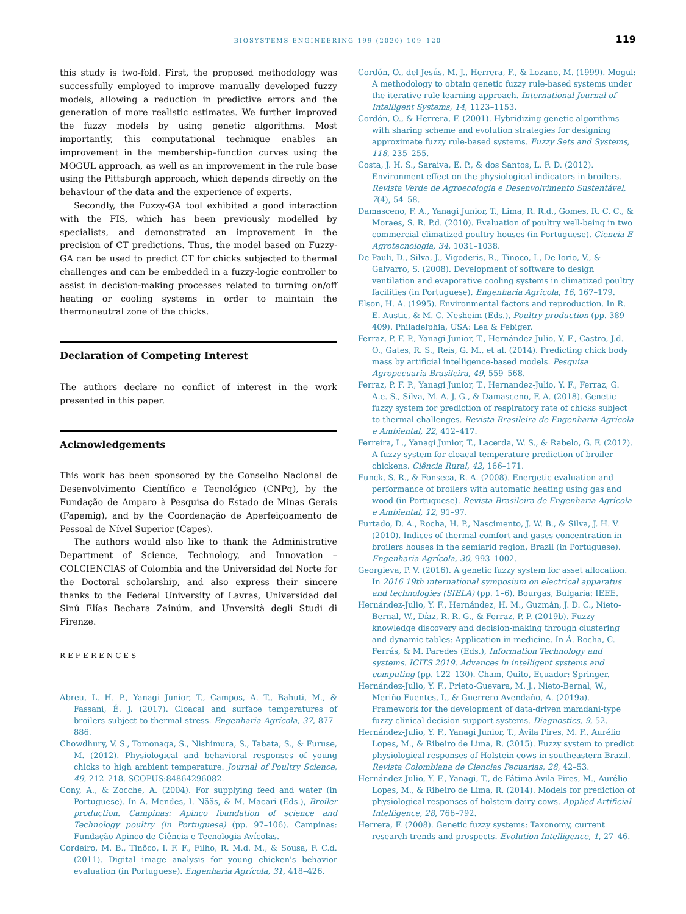BIOSYSTEMS ENGINEERING 199 (2020) 109–120 119
this study is two-fold. First, the proposed methodology was successfully employed to improve manually developed fuzzy models, allowing a reduction in predictive errors and the generation of more realistic estimates. We further improved the fuzzy models by using genetic algorithms. Most importantly, this computational technique enables an improvement in the membership–function curves using the MOGUL approach, as well as an improvement in the rule base using the Pittsburgh approach, which depends directly on the behaviour of the data and the experience of experts.
Secondly, the Fuzzy-GA tool exhibited a good interaction with the FIS, which has been previously modelled by specialists, and demonstrated an improvement in the precision of CT predictions. Thus, the model based on Fuzzy-GA can be used to predict CT for chicks subjected to thermal challenges and can be embedded in a fuzzy-logic controller to assist in decision-making processes related to turning on/off heating or cooling systems in order to maintain the thermoneutral zone of the chicks.
Declaration of Competing Interest
The authors declare no conflict of interest in the work presented in this paper.
Acknowledgements
This work has been sponsored by the Conselho Nacional de Desenvolvimento Científico e Tecnológico (CNPq), by the Fundação de Amparo à Pesquisa do Estado de Minas Gerais (Fapemig), and by the Coordenação de Aperfeiçoamento de Pessoal de Nível Superior (Capes).
The authors would also like to thank the Administrative Department of Science, Technology, and Innovation – COLCIENCIAS of Colombia and the Universidad del Norte for the Doctoral scholarship, and also express their sincere thanks to the Federal University of Lavras, Universidad del Sinú Elías Bechara Zainúm, and Unversità degli Studi di Firenze.
REFERENCES
Abreu, L. H. P., Yanagi Junior, T., Campos, A. T., Bahuti, M., & Fassani, É. J. (2017). Cloacal and surface temperatures of broilers subject to thermal stress. Engenharia Agrícola, 37, 877–886.
Chowdhury, V. S., Tomonaga, S., Nishimura, S., Tabata, S., & Furuse, M. (2012). Physiological and behavioral responses of young chicks to high ambient temperature. Journal of Poultry Science, 49, 212–218. SCOPUS:84864296082.
Cony, A., & Zocche, A. (2004). For supplying feed and water (in Portuguese). In A. Mendes, I. Nääs, & M. Macari (Eds.), Broiler production. Campinas: Apinco foundation of science and Technology poultry (in Portuguese) (pp. 97–106). Campinas: Fundação Apinco de Ciência e Tecnologia Avícolas.
Cordeiro, M. B., Tinôco, I. F. F., Filho, R. M.d. M., & Sousa, F. C.d. (2011). Digital image analysis for young chicken's behavior evaluation (in Portuguese). Engenharia Agrícola, 31, 418–426.
Cordón, O., del Jesús, M. J., Herrera, F., & Lozano, M. (1999). Mogul: A methodology to obtain genetic fuzzy rule-based systems under the iterative rule learning approach. International Journal of Intelligent Systems, 14, 1123–1153.
Cordón, O., & Herrera, F. (2001). Hybridizing genetic algorithms with sharing scheme and evolution strategies for designing approximate fuzzy rule-based systems. Fuzzy Sets and Systems, 118, 235–255.
Costa, J. H. S., Saraiva, E. P., & dos Santos, L. F. D. (2012). Environment effect on the physiological indicators in broilers. Revista Verde de Agroecologia e Desenvolvimento Sustentável, 7(4), 54–58.
Damasceno, F. A., Yanagi Junior, T., Lima, R. R.d., Gomes, R. C. C., & Moraes, S. R. P.d. (2010). Evaluation of poultry well-being in two commercial climatized poultry houses (in Portuguese). Ciencia E Agrotecnologia, 34, 1031–1038.
De Pauli, D., Silva, J., Vigoderis, R., Tinoco, I., De Iorio, V., & Galvarro, S. (2008). Development of software to design ventilation and evaporative cooling systems in climatized poultry facilities (in Portuguese). Engenharia Agricola, 16, 167–179.
Elson, H. A. (1995). Environmental factors and reproduction. In R. E. Austic, & M. C. Nesheim (Eds.), Poultry production (pp. 389–409). Philadelphia, USA: Lea & Febiger.
Ferraz, P. F. P., Yanagi Junior, T., Hernández Julio, Y. F., Castro, J.d. O., Gates, R. S., Reis, G. M., et al. (2014). Predicting chick body mass by artificial intelligence-based models. Pesquisa Agropecuaria Brasileira, 49, 559–568.
Ferraz, P. F. P., Yanagi Junior, T., Hernandez-Julio, Y. F., Ferraz, G. A.e. S., Silva, M. A. J. G., & Damasceno, F. A. (2018). Genetic fuzzy system for prediction of respiratory rate of chicks subject to thermal challenges. Revista Brasileira de Engenharia Agrícola e Ambiental, 22, 412–417.
Ferreira, L., Yanagi Junior, T., Lacerda, W. S., & Rabelo, G. F. (2012). A fuzzy system for cloacal temperature prediction of broiler chickens. Ciência Rural, 42, 166–171.
Funck, S. R., & Fonseca, R. A. (2008). Energetic evaluation and performance of broilers with automatic heating using gas and wood (in Portuguese). Revista Brasileira de Engenharia Agrícola e Ambiental, 12, 91–97.
Furtado, D. A., Rocha, H. P., Nascimento, J. W. B., & Silva, J. H. V. (2010). Indices of thermal comfort and gases concentration in broilers houses in the semiarid region, Brazil (in Portuguese). Engenharia Agrícola, 30, 993–1002.
Georgieva, P. V. (2016). A genetic fuzzy system for asset allocation. In 2016 19th international symposium on electrical apparatus and technologies (SIELA) (pp. 1–6). Bourgas, Bulgaria: IEEE.
Hernández-Julio, Y. F., Hernández, H. M., Guzmán, J. D. C., Nieto-Bernal, W., Díaz, R. R. G., & Ferraz, P. P. (2019b). Fuzzy knowledge discovery and decision-making through clustering and dynamic tables: Application in medicine. In Á. Rocha, C. Ferrás, & M. Paredes (Eds.), Information Technology and systems. ICITS 2019. Advances in intelligent systems and computing (pp. 122–130). Cham, Quito, Ecuador: Springer.
Hernández-Julio, Y. F., Prieto-Guevara, M. J., Nieto-Bernal, W., Meriño-Fuentes, I., & Guerrero-Avendaño, A. (2019a). Framework for the development of data-driven mamdani-type fuzzy clinical decision support systems. Diagnostics, 9, 52.
Hernández-Julio, Y. F., Yanagi Junior, T., Ávila Pires, M. F., Aurélio Lopes, M., & Ribeiro de Lima, R. (2015). Fuzzy system to predict physiological responses of Holstein cows in southeastern Brazil. Revista Colombiana de Ciencias Pecuarias, 28, 42–53.
Hernández-Julio, Y. F., Yanagi, T., de Fátima Ávila Pires, M., Aurélio Lopes, M., & Ribeiro de Lima, R. (2014). Models for prediction of physiological responses of holstein dairy cows. Applied Artificial Intelligence, 28, 766–792.
Herrera, F. (2008). Genetic fuzzy systems: Taxonomy, current research trends and prospects. Evolution Intelligence, 1, 27–46.